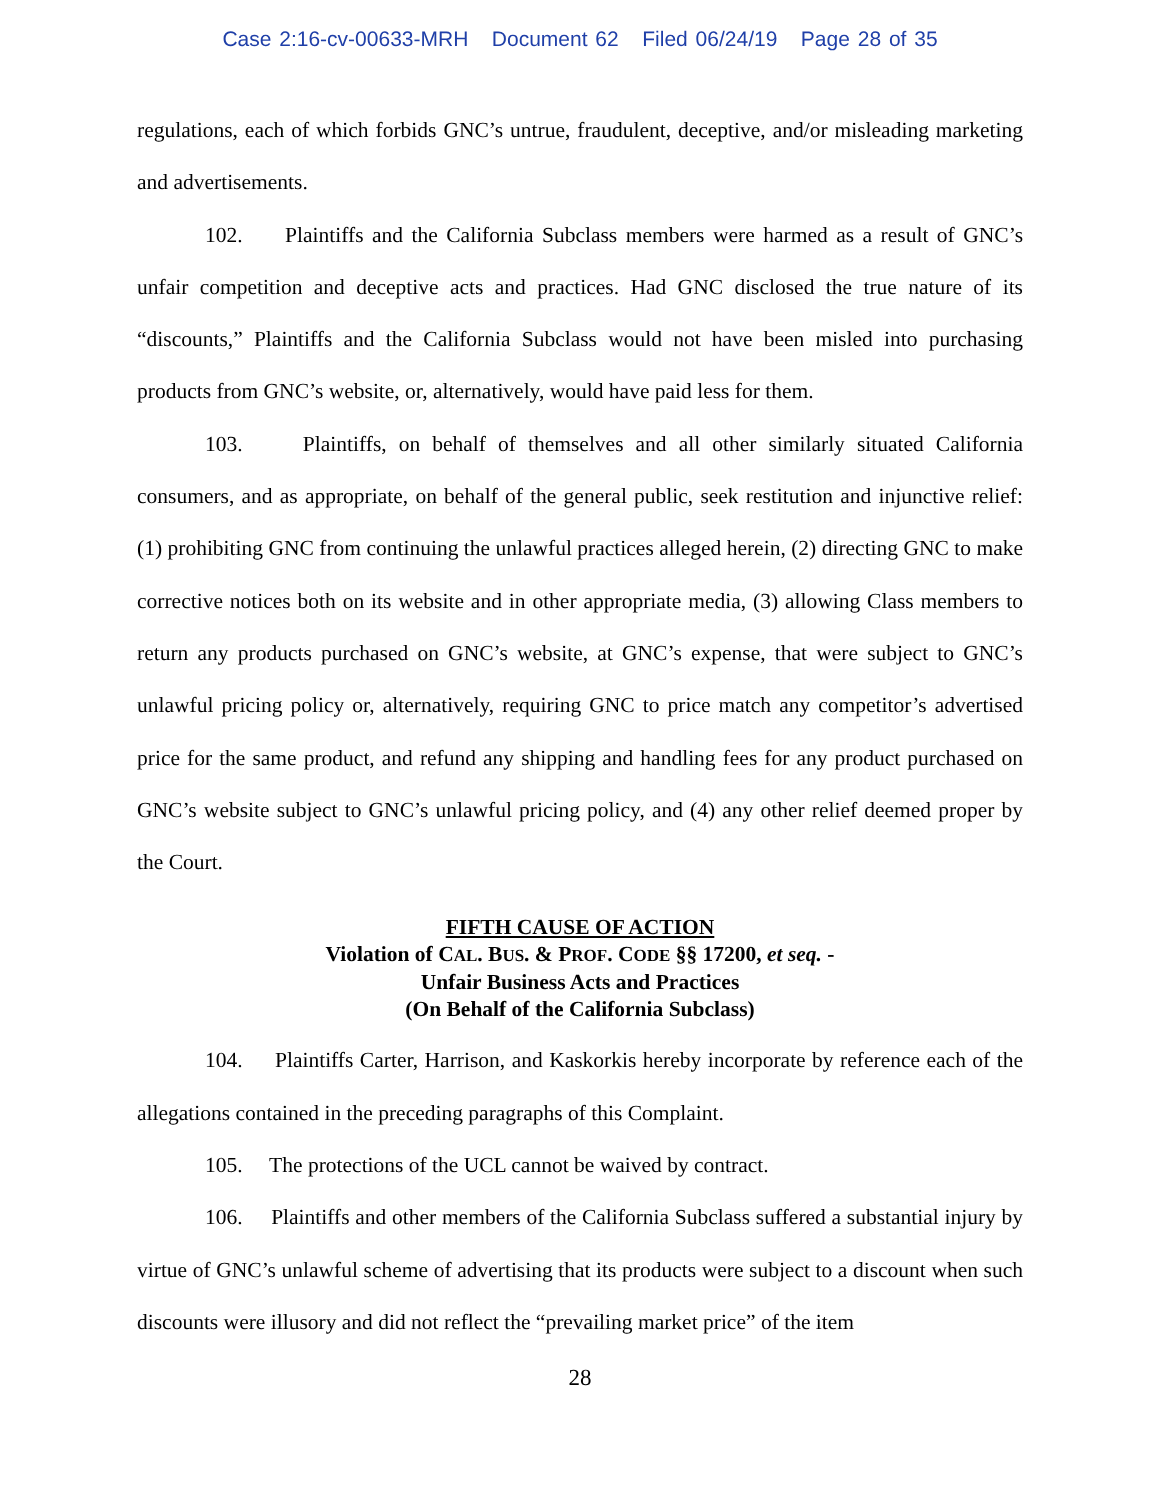Case 2:16-cv-00633-MRH Document 62 Filed 06/24/19 Page 28 of 35
regulations, each of which forbids GNC’s untrue, fraudulent, deceptive, and/or misleading marketing and advertisements.
102. Plaintiffs and the California Subclass members were harmed as a result of GNC’s unfair competition and deceptive acts and practices. Had GNC disclosed the true nature of its “discounts,” Plaintiffs and the California Subclass would not have been misled into purchasing products from GNC’s website, or, alternatively, would have paid less for them.
103. Plaintiffs, on behalf of themselves and all other similarly situated California consumers, and as appropriate, on behalf of the general public, seek restitution and injunctive relief: (1) prohibiting GNC from continuing the unlawful practices alleged herein, (2) directing GNC to make corrective notices both on its website and in other appropriate media, (3) allowing Class members to return any products purchased on GNC’s website, at GNC’s expense, that were subject to GNC’s unlawful pricing policy or, alternatively, requiring GNC to price match any competitor’s advertised price for the same product, and refund any shipping and handling fees for any product purchased on GNC’s website subject to GNC’s unlawful pricing policy, and (4) any other relief deemed proper by the Court.
FIFTH CAUSE OF ACTION
Violation of CAL. BUS. & PROF. CODE §§ 17200, et seq. -
Unfair Business Acts and Practices
(On Behalf of the California Subclass)
104. Plaintiffs Carter, Harrison, and Kaskorkis hereby incorporate by reference each of the allegations contained in the preceding paragraphs of this Complaint.
105. The protections of the UCL cannot be waived by contract.
106. Plaintiffs and other members of the California Subclass suffered a substantial injury by virtue of GNC’s unlawful scheme of advertising that its products were subject to a discount when such discounts were illusory and did not reflect the “prevailing market price” of the item
28